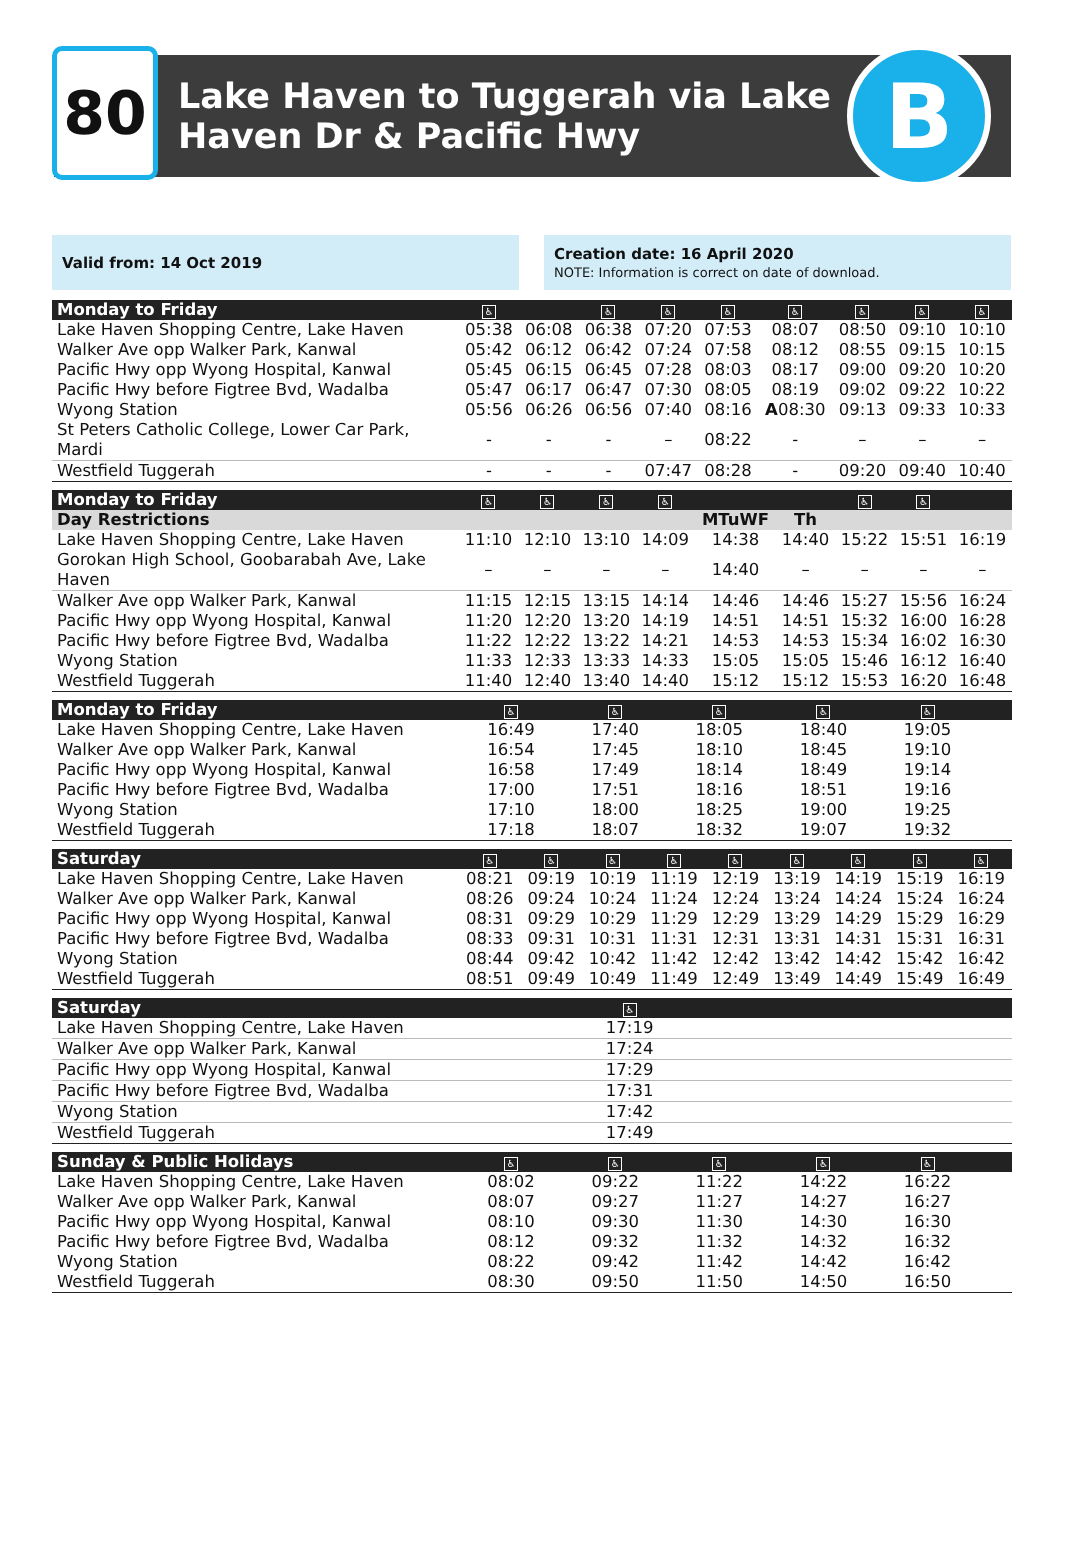80
Lake Haven to Tuggerah via Lake
Haven Dr & Pacific Hwy
B
Valid from: 14 Oct 2019
Creation date: 16 April 2020
NOTE: Information is correct on date of download.
| Monday to Friday | ♿ | | ♿ | ♿ | ♿ | ♿ | ♿ | ♿ | ♿ |
| --- | --- | --- | --- | --- | --- | --- | --- | --- | --- |
| Lake Haven Shopping Centre, Lake Haven | 05:38 | 06:08 | 06:38 | 07:20 | 07:53 | 08:07 | 08:50 | 09:10 | 10:10 |
| Walker Ave opp Walker Park, Kanwal | 05:42 | 06:12 | 06:42 | 07:24 | 07:58 | 08:12 | 08:55 | 09:15 | 10:15 |
| Pacific Hwy opp Wyong Hospital, Kanwal | 05:45 | 06:15 | 06:45 | 07:28 | 08:03 | 08:17 | 09:00 | 09:20 | 10:20 |
| Pacific Hwy before Figtree Bvd, Wadalba | 05:47 | 06:17 | 06:47 | 07:30 | 08:05 | 08:19 | 09:02 | 09:22 | 10:22 |
| Wyong Station | 05:56 | 06:26 | 06:56 | 07:40 | 08:16 | A 08:30 | 09:13 | 09:33 | 10:33 |
| St Peters Catholic College, Lower Car Park, Mardi | - | - | - | – | 08:22 | - | – | – | – |
| Westfield Tuggerah | - | - | - | 07:47 | 08:28 | - | 09:20 | 09:40 | 10:40 |
| Monday to Friday | ♿ | ♿ | ♿ | ♿ | | | ♿ | ♿ | |
| --- | --- | --- | --- | --- | --- | --- | --- | --- | --- |
| Day Restrictions | | | | | MTuWF | Th | | | |
| Lake Haven Shopping Centre, Lake Haven | 11:10 | 12:10 | 13:10 | 14:09 | 14:38 | 14:40 | 15:22 | 15:51 | 16:19 |
| Gorokan High School, Goobarabah Ave, Lake Haven | – | – | – | – | 14:40 | – | – | – | – |
| Walker Ave opp Walker Park, Kanwal | 11:15 | 12:15 | 13:15 | 14:14 | 14:46 | 14:46 | 15:27 | 15:56 | 16:24 |
| Pacific Hwy opp Wyong Hospital, Kanwal | 11:20 | 12:20 | 13:20 | 14:19 | 14:51 | 14:51 | 15:32 | 16:00 | 16:28 |
| Pacific Hwy before Figtree Bvd, Wadalba | 11:22 | 12:22 | 13:22 | 14:21 | 14:53 | 14:53 | 15:34 | 16:02 | 16:30 |
| Wyong Station | 11:33 | 12:33 | 13:33 | 14:33 | 15:05 | 15:05 | 15:46 | 16:12 | 16:40 |
| Westfield Tuggerah | 11:40 | 12:40 | 13:40 | 14:40 | 15:12 | 15:12 | 15:53 | 16:20 | 16:48 |
| Monday to Friday | ♿ | ♿ | ♿ | ♿ | ♿ | | | | |
| --- | --- | --- | --- | --- | --- | --- | --- | --- | --- |
| Lake Haven Shopping Centre, Lake Haven | 16:49 | 17:40 | 18:05 | 18:40 | 19:05 | | | | |
| Walker Ave opp Walker Park, Kanwal | 16:54 | 17:45 | 18:10 | 18:45 | 19:10 | | | | |
| Pacific Hwy opp Wyong Hospital, Kanwal | 16:58 | 17:49 | 18:14 | 18:49 | 19:14 | | | | |
| Pacific Hwy before Figtree Bvd, Wadalba | 17:00 | 17:51 | 18:16 | 18:51 | 19:16 | | | | |
| Wyong Station | 17:10 | 18:00 | 18:25 | 19:00 | 19:25 | | | | |
| Westfield Tuggerah | 17:18 | 18:07 | 18:32 | 19:07 | 19:32 | | | | |
| Saturday | ♿ | ♿ | ♿ | ♿ | ♿ | ♿ | ♿ | ♿ | ♿ |
| --- | --- | --- | --- | --- | --- | --- | --- | --- | --- |
| Lake Haven Shopping Centre, Lake Haven | 08:21 | 09:19 | 10:19 | 11:19 | 12:19 | 13:19 | 14:19 | 15:19 | 16:19 |
| Walker Ave opp Walker Park, Kanwal | 08:26 | 09:24 | 10:24 | 11:24 | 12:24 | 13:24 | 14:24 | 15:24 | 16:24 |
| Pacific Hwy opp Wyong Hospital, Kanwal | 08:31 | 09:29 | 10:29 | 11:29 | 12:29 | 13:29 | 14:29 | 15:29 | 16:29 |
| Pacific Hwy before Figtree Bvd, Wadalba | 08:33 | 09:31 | 10:31 | 11:31 | 12:31 | 13:31 | 14:31 | 15:31 | 16:31 |
| Wyong Station | 08:44 | 09:42 | 10:42 | 11:42 | 12:42 | 13:42 | 14:42 | 15:42 | 16:42 |
| Westfield Tuggerah | 08:51 | 09:49 | 10:49 | 11:49 | 12:49 | 13:49 | 14:49 | 15:49 | 16:49 |
| Saturday | ♿ | | | | | | | | |
| --- | --- | --- | --- | --- | --- | --- | --- | --- | --- |
| Lake Haven Shopping Centre, Lake Haven | 17:19 | | | | | | | | |
| Walker Ave opp Walker Park, Kanwal | 17:24 | | | | | | | | |
| Pacific Hwy opp Wyong Hospital, Kanwal | 17:29 | | | | | | | | |
| Pacific Hwy before Figtree Bvd, Wadalba | 17:31 | | | | | | | | |
| Wyong Station | 17:42 | | | | | | | | |
| Westfield Tuggerah | 17:49 | | | | | | | | |
| Sunday & Public Holidays | ♿ | ♿ | ♿ | ♿ | ♿ | | | | |
| --- | --- | --- | --- | --- | --- | --- | --- | --- | --- |
| Lake Haven Shopping Centre, Lake Haven | 08:02 | 09:22 | 11:22 | 14:22 | 16:22 | | | | |
| Walker Ave opp Walker Park, Kanwal | 08:07 | 09:27 | 11:27 | 14:27 | 16:27 | | | | |
| Pacific Hwy opp Wyong Hospital, Kanwal | 08:10 | 09:30 | 11:30 | 14:30 | 16:30 | | | | |
| Pacific Hwy before Figtree Bvd, Wadalba | 08:12 | 09:32 | 11:32 | 14:32 | 16:32 | | | | |
| Wyong Station | 08:22 | 09:42 | 11:42 | 14:42 | 16:42 | | | | |
| Westfield Tuggerah | 08:30 | 09:50 | 11:50 | 14:50 | 16:50 | | | | |